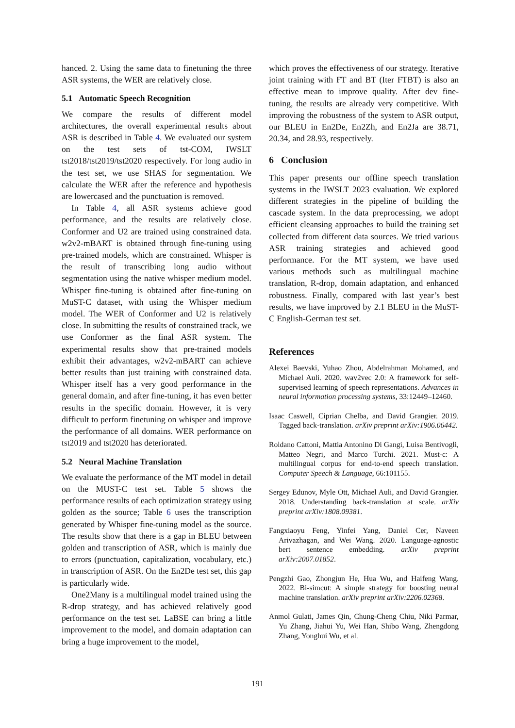hanced. 2. Using the same data to finetuning the three ASR systems, the WER are relatively close.
5.1 Automatic Speech Recognition
We compare the results of different model architectures, the overall experimental results about ASR is described in Table 4. We evaluated our system on the test sets of tst-COM, IWSLT tst2018/tst2019/tst2020 respectively. For long audio in the test set, we use SHAS for segmentation. We calculate the WER after the reference and hypothesis are lowercased and the punctuation is removed.
In Table 4, all ASR systems achieve good performance, and the results are relatively close. Conformer and U2 are trained using constrained data. w2v2-mBART is obtained through fine-tuning using pre-trained models, which are constrained. Whisper is the result of transcribing long audio without segmentation using the native whisper medium model. Whisper fine-tuning is obtained after fine-tuning on MuST-C dataset, with using the Whisper medium model. The WER of Conformer and U2 is relatively close. In submitting the results of constrained track, we use Conformer as the final ASR system. The experimental results show that pre-trained models exhibit their advantages, w2v2-mBART can achieve better results than just training with constrained data. Whisper itself has a very good performance in the general domain, and after fine-tuning, it has even better results in the specific domain. However, it is very difficult to perform finetuning on whisper and improve the performance of all domains. WER performance on tst2019 and tst2020 has deteriorated.
5.2 Neural Machine Translation
We evaluate the performance of the MT model in detail on the MUST-C test set. Table 5 shows the performance results of each optimization strategy using golden as the source; Table 6 uses the transcription generated by Whisper fine-tuning model as the source. The results show that there is a gap in BLEU between golden and transcription of ASR, which is mainly due to errors (punctuation, capitalization, vocabulary, etc.) in transcription of ASR. On the En2De test set, this gap is particularly wide.
One2Many is a multilingual model trained using the R-drop strategy, and has achieved relatively good performance on the test set. LaBSE can bring a little improvement to the model, and domain adaptation can bring a huge improvement to the model,
which proves the effectiveness of our strategy. Iterative joint training with FT and BT (Iter FTBT) is also an effective mean to improve quality. After dev fine-tuning, the results are already very competitive. With improving the robustness of the system to ASR output, our BLEU in En2De, En2Zh, and En2Ja are 38.71, 20.34, and 28.93, respectively.
6 Conclusion
This paper presents our offline speech translation systems in the IWSLT 2023 evaluation. We explored different strategies in the pipeline of building the cascade system. In the data preprocessing, we adopt efficient cleansing approaches to build the training set collected from different data sources. We tried various ASR training strategies and achieved good performance. For the MT system, we have used various methods such as multilingual machine translation, R-drop, domain adaptation, and enhanced robustness. Finally, compared with last year’s best results, we have improved by 2.1 BLEU in the MuST-C English-German test set.
References
Alexei Baevski, Yuhao Zhou, Abdelrahman Mohamed, and Michael Auli. 2020. wav2vec 2.0: A framework for self-supervised learning of speech representations. Advances in neural information processing systems, 33:12449–12460.
Isaac Caswell, Ciprian Chelba, and David Grangier. 2019. Tagged back-translation. arXiv preprint arXiv:1906.06442.
Roldano Cattoni, Mattia Antonino Di Gangi, Luisa Bentivogli, Matteo Negri, and Marco Turchi. 2021. Must-c: A multilingual corpus for end-to-end speech translation. Computer Speech & Language, 66:101155.
Sergey Edunov, Myle Ott, Michael Auli, and David Grangier. 2018. Understanding back-translation at scale. arXiv preprint arXiv:1808.09381.
Fangxiaoyu Feng, Yinfei Yang, Daniel Cer, Naveen Arivazhagan, and Wei Wang. 2020. Language-agnostic bert sentence embedding. arXiv preprint arXiv:2007.01852.
Pengzhi Gao, Zhongjun He, Hua Wu, and Haifeng Wang. 2022. Bi-simcut: A simple strategy for boosting neural machine translation. arXiv preprint arXiv:2206.02368.
Anmol Gulati, James Qin, Chung-Cheng Chiu, Niki Parmar, Yu Zhang, Jiahui Yu, Wei Han, Shibo Wang, Zhengdong Zhang, Yonghui Wu, et al.
191